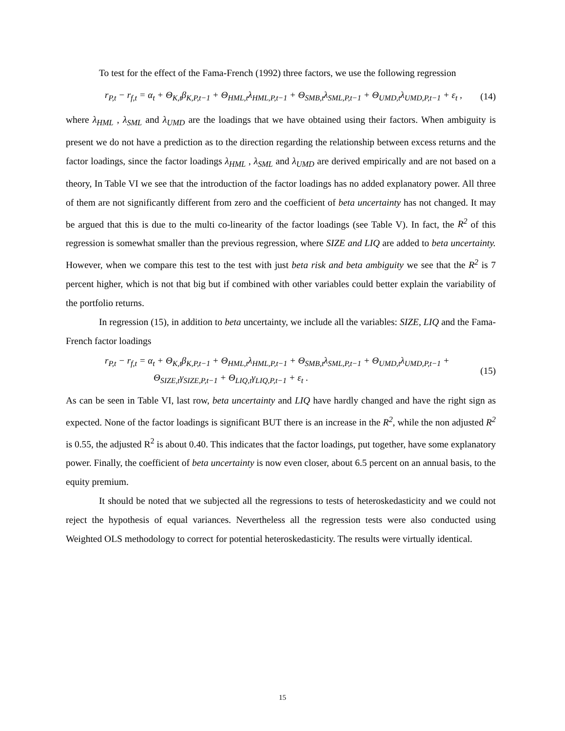To test for the effect of the Fama-French (1992) three factors, we use the following regression
r<sub>P,t</sub> − r<sub>f,t</sub> = α<sub>t</sub> + Θ<sub>K,t</sub>β<sub>K,P,t−1</sub> + Θ<sub>HML,t</sub>λ<sub>HML,P,t−1</sub> + Θ<sub>SMB,t</sub>λ<sub>SML,P,t−1</sub> + Θ<sub>UMD,t</sub>λ<sub>UMD,P,t−1</sub> + ε<sub>t</sub> , (14)
where λ<sub>HML</sub> , λ<sub>SML</sub> and λ<sub>UMD</sub> are the loadings that we have obtained using their factors. When ambiguity is present we do not have a prediction as to the direction regarding the relationship between excess returns and the factor loadings, since the factor loadings λ<sub>HML</sub> , λ<sub>SML</sub> and λ<sub>UMD</sub> are derived empirically and are not based on a theory, In Table VI we see that the introduction of the factor loadings has no added explanatory power. All three of them are not significantly different from zero and the coefficient of beta uncertainty has not changed. It may be argued that this is due to the multi co-linearity of the factor loadings (see Table V). In fact, the R<sup>2</sup> of this regression is somewhat smaller than the previous regression, where SIZE and LIQ are added to beta uncertainty. However, when we compare this test to the test with just beta risk and beta ambiguity we see that the R<sup>2</sup> is 7 percent higher, which is not that big but if combined with other variables could better explain the variability of the portfolio returns.
In regression (15), in addition to beta uncertainty, we include all the variables: SIZE, LIQ and the Fama-French factor loadings
r<sub>P,t</sub> − r<sub>f,t</sub> = α<sub>t</sub> + Θ<sub>K,t</sub>β<sub>K,P,t−1</sub> + Θ<sub>HML,t</sub>λ<sub>HML,P,t−1</sub> + Θ<sub>SMB,t</sub>λ<sub>SML,P,t−1</sub> + Θ<sub>UMD,t</sub>λ<sub>UMD,P,t−1</sub> +
Θ<sub>SIZE,t</sub>γ<sub>SIZE,P,t−1</sub> + Θ<sub>LIQ,t</sub>γ<sub>LIQ,P,t−1</sub> + ε<sub>t</sub> .
(15)
As can be seen in Table VI, last row, beta uncertainty and LIQ have hardly changed and have the right sign as expected. None of the factor loadings is significant BUT there is an increase in the R<sup>2</sup>, while the non adjusted R<sup>2</sup> is 0.55, the adjusted R<sup>2</sup> is about 0.40. This indicates that the factor loadings, put together, have some explanatory power. Finally, the coefficient of beta uncertainty is now even closer, about 6.5 percent on an annual basis, to the equity premium.
It should be noted that we subjected all the regressions to tests of heteroskedasticity and we could not reject the hypothesis of equal variances. Nevertheless all the regression tests were also conducted using Weighted OLS methodology to correct for potential heteroskedasticity. The results were virtually identical.
15